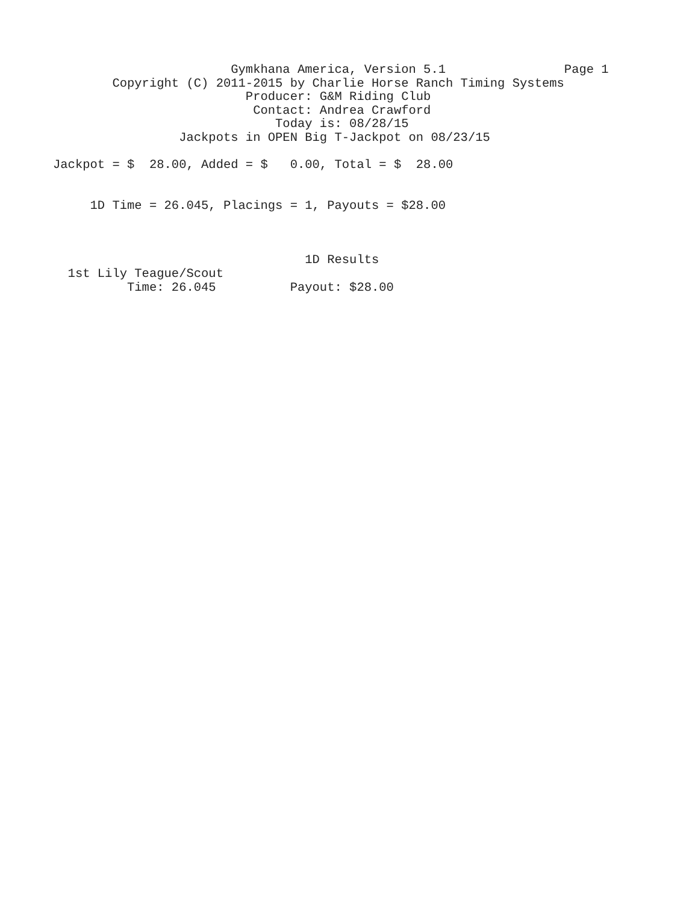Gymkhana America, Version 5.1                Page 1
        Copyright (C) 2011-2015 by Charlie Horse Ranch Timing Systems
                          Producer: G&M Riding Club
                           Contact: Andrea Crawford
                              Today is: 08/28/15
                 Jackpots in OPEN Big T-Jackpot on 08/23/15

Jackpot = $  28.00, Added = $   0.00, Total = $  28.00


     1D Time = 26.045, Placings = 1, Payouts = $28.00



                                  1D Results
  1st Lily Teague/Scout
          Time: 26.045          Payout: $28.00